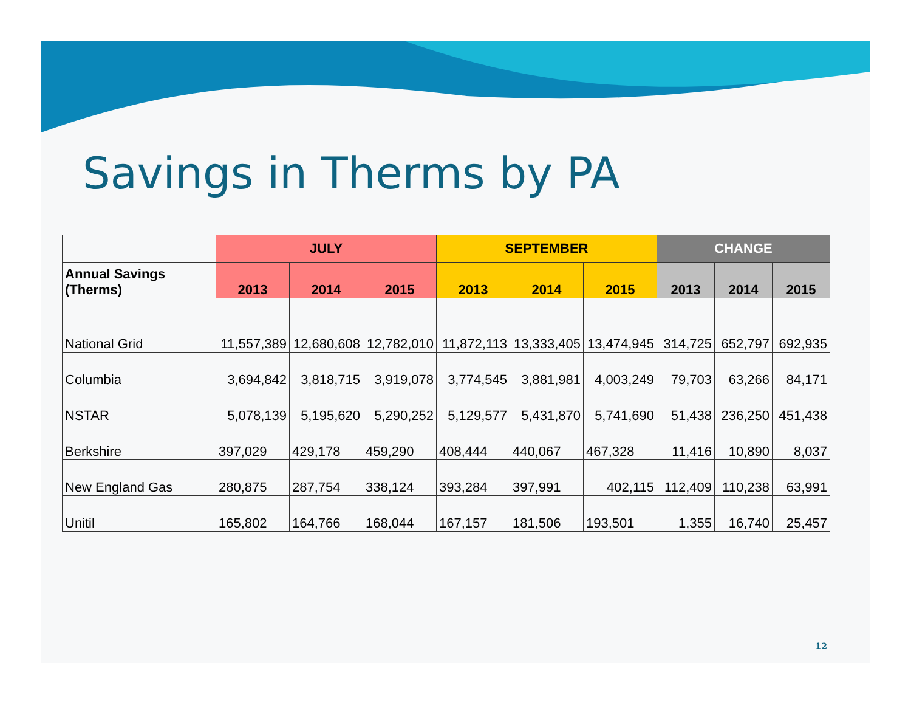Savings in Therms by PA
| | JULY | | | SEPTEMBER | | | CHANGE | | |
| --- | --- | --- | --- | --- | --- | --- | --- | --- | --- |
| Annual Savings (Therms) | 2013 | 2014 | 2015 | 2013 | 2014 | 2015 | 2013 | 2014 | 2015 |
| National Grid | 11,557,389 | 12,680,608 | 12,782,010 | 11,872,113 | 13,333,405 | 13,474,945 | 314,725 | 652,797 | 692,935 |
| Columbia | 3,694,842 | 3,818,715 | 3,919,078 | 3,774,545 | 3,881,981 | 4,003,249 | 79,703 | 63,266 | 84,171 |
| NSTAR | 5,078,139 | 5,195,620 | 5,290,252 | 5,129,577 | 5,431,870 | 5,741,690 | 51,438 | 236,250 | 451,438 |
| Berkshire | 397,029 | 429,178 | 459,290 | 408,444 | 440,067 | 467,328 | 11,416 | 10,890 | 8,037 |
| New England Gas | 280,875 | 287,754 | 338,124 | 393,284 | 397,991 | 402,115 | 112,409 | 110,238 | 63,991 |
| Unitil | 165,802 | 164,766 | 168,044 | 167,157 | 181,506 | 193,501 | 1,355 | 16,740 | 25,457 |
12